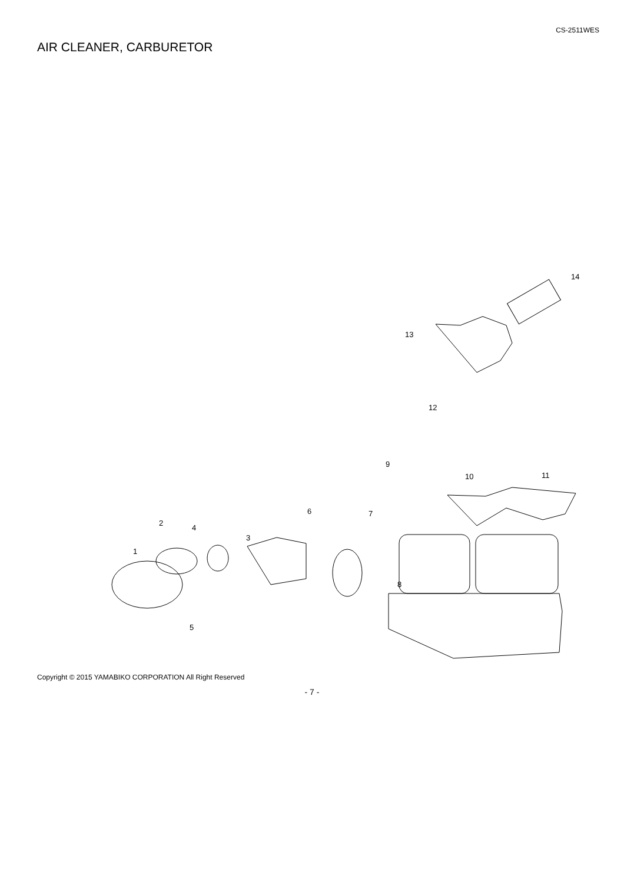CS-2511WES
AIR CLEANER, CARBURETOR
1
2
3
4
5
6
7
8
9
10
11
12
13
14
Copyright © 2015 YAMABIKO CORPORATION All Right Reserved
- 7 -